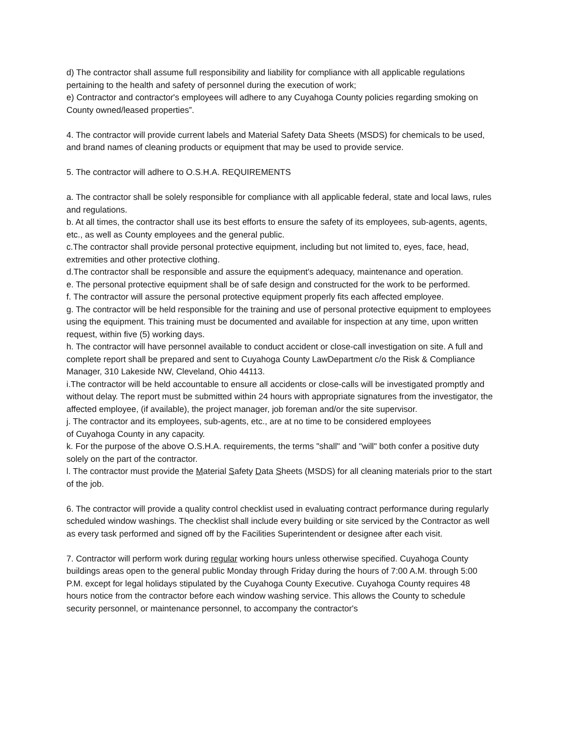d) The contractor shall assume full responsibility and liability for compliance with all applicable regulations pertaining to the health and safety of personnel during the execution of work;
e) Contractor and contractor's employees will adhere to any Cuyahoga County policies regarding smoking on County owned/leased properties”.
4. The contractor will provide current labels and Material Safety Data Sheets (MSDS) for chemicals to be used, and brand names of cleaning products or equipment that may be used to provide service.
5. The contractor will adhere to O.S.H.A. REQUIREMENTS
a. The contractor shall be solely responsible for compliance with all applicable federal, state and local laws, rules and regulations.
b. At all times, the contractor shall use its best efforts to ensure the safety of its employees, sub-agents, agents, etc., as well as County employees and the general public.
c.The contractor shall provide personal protective equipment, including but not limited to, eyes, face, head, extremities and other protective clothing.
d.The contractor shall be responsible and assure the equipment's adequacy, maintenance and operation.
e. The personal protective equipment shall be of safe design and constructed for the work to be performed.
f. The contractor will assure the personal protective equipment properly fits each affected employee.
g. The contractor will be held responsible for the training and use of personal protective equipment to employees using the equipment. This training must be documented and available for inspection at any time, upon written request, within five (5) working days.
h. The contractor will have personnel available to conduct accident or close-call investigation on site. A full and complete report shall be prepared and sent to Cuyahoga County LawDepartment c/o the Risk & Compliance Manager, 310 Lakeside NW, Cleveland, Ohio 44113.
i.The contractor will be held accountable to ensure all accidents or close-calls will be investigated promptly and without delay. The report must be submitted within 24 hours with appropriate signatures from the investigator, the affected employee, (if available), the project manager, job foreman and/or the site supervisor.
j. The contractor and its employees, sub-agents, etc., are at no time to be considered employees
of Cuyahoga County in any capacity.
k. For the purpose of the above O.S.H.A. requirements, the terms "shall" and "will" both confer a positive duty solely on the part of the contractor.
l. The contractor must provide the Material Safety Data Sheets (MSDS) for all cleaning materials prior to the start of the job.
6. The contractor will provide a quality control checklist used in evaluating contract performance during regularly scheduled window washings. The checklist shall include every building or site serviced by the Contractor as well as every task performed and signed off by the Facilities Superintendent or designee after each visit.
7. Contractor will perform work during regular working hours unless otherwise specified. Cuyahoga County buildings areas open to the general public Monday through Friday during the hours of 7:00 A.M. through 5:00 P.M. except for legal holidays stipulated by the Cuyahoga County Executive. Cuyahoga County requires 48 hours notice from the contractor before each window washing service. This allows the County to schedule security personnel, or maintenance personnel, to accompany the contractor's